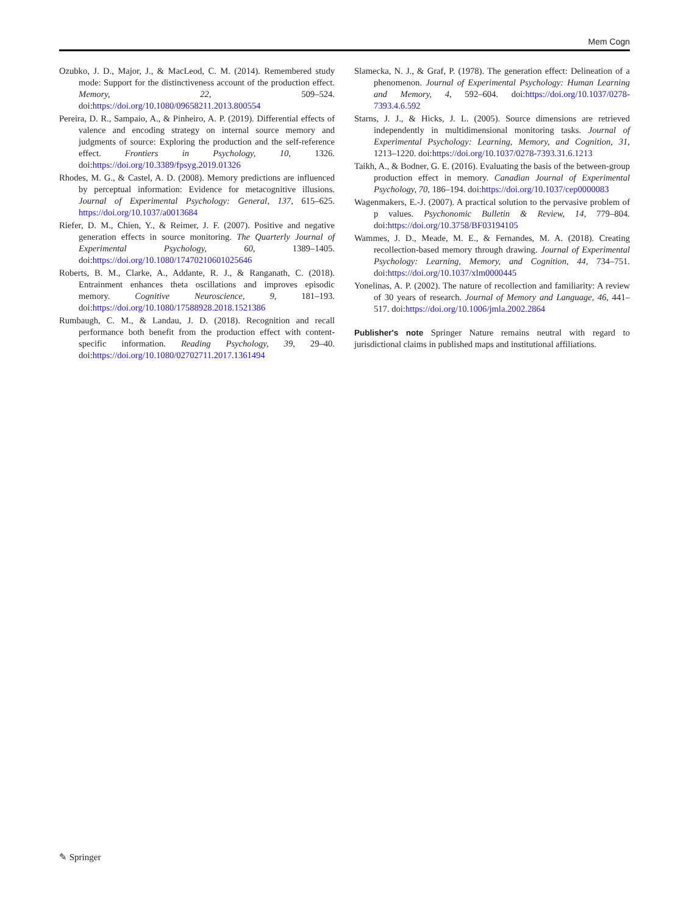Mem Cogn
Ozubko, J. D., Major, J., & MacLeod, C. M. (2014). Remembered study mode: Support for the distinctiveness account of the production effect. Memory, 22, 509–524. doi:https://doi.org/10.1080/09658211.2013.800554
Pereira, D. R., Sampaio, A., & Pinheiro, A. P. (2019). Differential effects of valence and encoding strategy on internal source memory and judgments of source: Exploring the production and the self-reference effect. Frontiers in Psychology, 10, 1326. doi:https://doi.org/10.3389/fpsyg.2019.01326
Rhodes, M. G., & Castel, A. D. (2008). Memory predictions are influenced by perceptual information: Evidence for metacognitive illusions. Journal of Experimental Psychology: General, 137, 615–625. https://doi.org/10.1037/a0013684
Riefer, D. M., Chien, Y., & Reimer, J. F. (2007). Positive and negative generation effects in source monitoring. The Quarterly Journal of Experimental Psychology, 60, 1389–1405. doi:https://doi.org/10.1080/17470210601025646
Roberts, B. M., Clarke, A., Addante, R. J., & Ranganath, C. (2018). Entrainment enhances theta oscillations and improves episodic memory. Cognitive Neuroscience, 9, 181–193. doi:https://doi.org/10.1080/17588928.2018.1521386
Rumbaugh, C. M., & Landau, J. D. (2018). Recognition and recall performance both benefit from the production effect with content-specific information. Reading Psychology, 39, 29–40. doi:https://doi.org/10.1080/02702711.2017.1361494
Slamecka, N. J., & Graf, P. (1978). The generation effect: Delineation of a phenomenon. Journal of Experimental Psychology: Human Learning and Memory, 4, 592–604. doi:https://doi.org/10.1037/0278-7393.4.6.592
Starns, J. J., & Hicks, J. L. (2005). Source dimensions are retrieved independently in multidimensional monitoring tasks. Journal of Experimental Psychology: Learning, Memory, and Cognition, 31, 1213–1220. doi:https://doi.org/10.1037/0278-7393.31.6.1213
Taikh, A., & Bodner, G. E. (2016). Evaluating the basis of the between-group production effect in memory. Canadian Journal of Experimental Psychology, 70, 186–194. doi:https://doi.org/10.1037/cep0000083
Wagenmakers, E.-J. (2007). A practical solution to the pervasive problem of p values. Psychonomic Bulletin & Review, 14, 779–804. doi:https://doi.org/10.3758/BF03194105
Wammes, J. D., Meade, M. E., & Fernandes, M. A. (2018). Creating recollection-based memory through drawing. Journal of Experimental Psychology: Learning, Memory, and Cognition, 44, 734–751. doi:https://doi.org/10.1037/xlm0000445
Yonelinas, A. P. (2002). The nature of recollection and familiarity: A review of 30 years of research. Journal of Memory and Language, 46, 441–517. doi:https://doi.org/10.1006/jmla.2002.2864
Publisher's note Springer Nature remains neutral with regard to jurisdictional claims in published maps and institutional affiliations.
✎ Springer